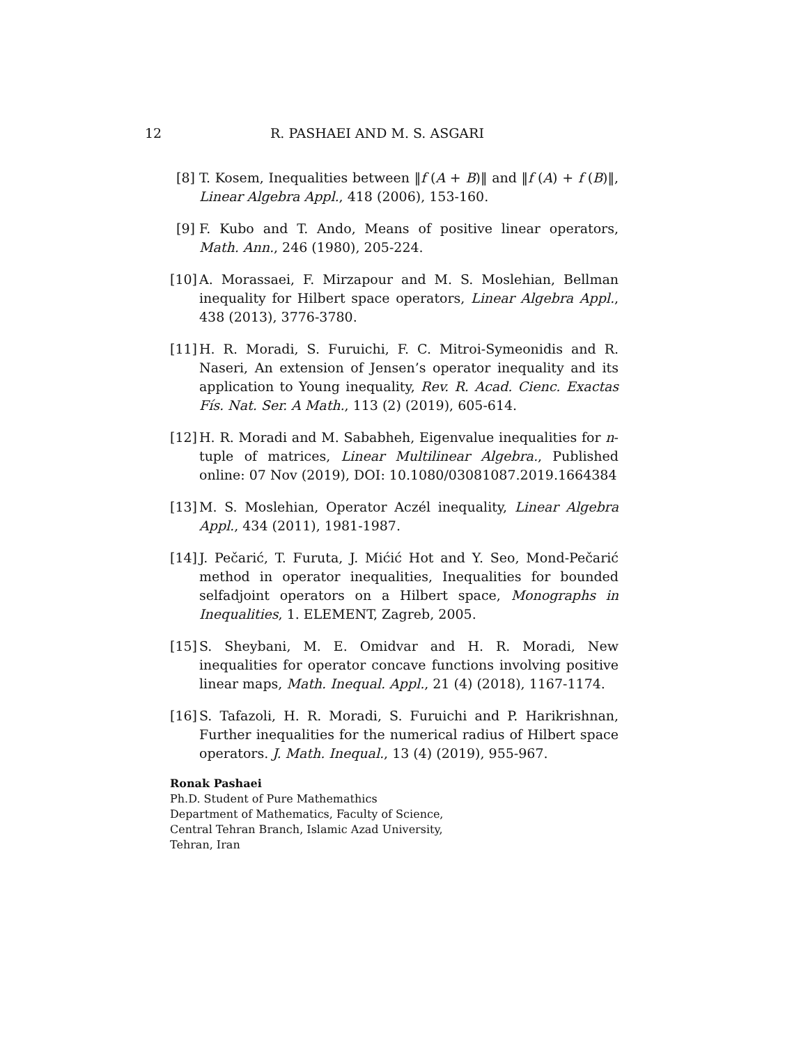12 R. PASHAEI AND M. S. ASGARI
[8] T. Kosem, Inequalities between ‖f (A + B)‖ and ‖f (A) + f (B)‖, Linear Algebra Appl., 418 (2006), 153-160.
[9] F. Kubo and T. Ando, Means of positive linear operators, Math. Ann., 246 (1980), 205-224.
[10] A. Morassaei, F. Mirzapour and M. S. Moslehian, Bellman inequality for Hilbert space operators, Linear Algebra Appl., 438 (2013), 3776-3780.
[11] H. R. Moradi, S. Furuichi, F. C. Mitroi-Symeonidis and R. Naseri, An extension of Jensen’s operator inequality and its application to Young inequality, Rev. R. Acad. Cienc. Exactas Fís. Nat. Ser. A Math., 113 (2) (2019), 605-614.
[12] H. R. Moradi and M. Sababheh, Eigenvalue inequalities for n-tuple of matrices, Linear Multilinear Algebra., Published online: 07 Nov (2019), DOI: 10.1080/03081087.2019.1664384
[13] M. S. Moslehian, Operator Aczél inequality, Linear Algebra Appl., 434 (2011), 1981-1987.
[14] J. Pečarić, T. Furuta, J. Mićić Hot and Y. Seo, Mond-Pečarić method in operator inequalities, Inequalities for bounded selfadjoint operators on a Hilbert space, Monographs in Inequalities, 1. ELEMENT, Zagreb, 2005.
[15] S. Sheybani, M. E. Omidvar and H. R. Moradi, New inequalities for operator concave functions involving positive linear maps, Math. Inequal. Appl., 21 (4) (2018), 1167-1174.
[16] S. Tafazoli, H. R. Moradi, S. Furuichi and P. Harikrishnan, Further inequalities for the numerical radius of Hilbert space operators. J. Math. Inequal., 13 (4) (2019), 955-967.
Ronak Pashaei
Ph.D. Student of Pure Mathemathics
Department of Mathematics, Faculty of Science,
Central Tehran Branch, Islamic Azad University,
Tehran, Iran